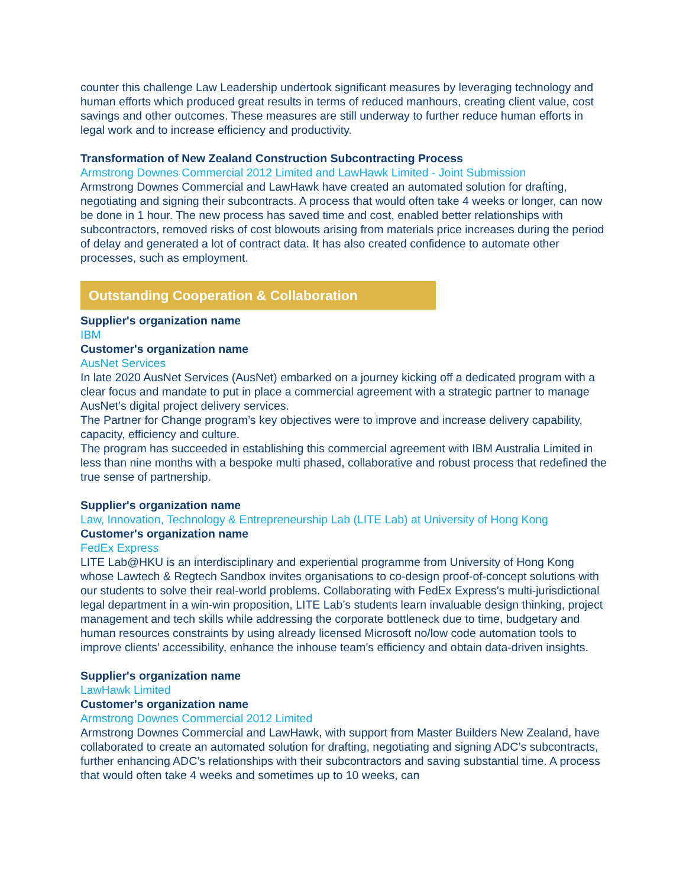counter this challenge Law Leadership undertook significant measures by leveraging technology and human efforts which produced great results in terms of reduced manhours, creating client value, cost savings and other outcomes. These measures are still underway to further reduce human efforts in legal work and to increase efficiency and productivity.
Transformation of New Zealand Construction Subcontracting Process
Armstrong Downes Commercial 2012 Limited and LawHawk Limited - Joint Submission
Armstrong Downes Commercial and LawHawk have created an automated solution for drafting, negotiating and signing their subcontracts. A process that would often take 4 weeks or longer, can now be done in 1 hour. The new process has saved time and cost, enabled better relationships with subcontractors, removed risks of cost blowouts arising from materials price increases during the period of delay and generated a lot of contract data. It has also created confidence to automate other processes, such as employment.
Outstanding Cooperation & Collaboration
Supplier's organization name
IBM
Customer's organization name
AusNet Services
In late 2020 AusNet Services (AusNet) embarked on a journey kicking off a dedicated program with a clear focus and mandate to put in place a commercial agreement with a strategic partner to manage AusNet’s digital project delivery services.
The Partner for Change program’s key objectives were to improve and increase delivery capability, capacity, efficiency and culture.
The program has succeeded in establishing this commercial agreement with IBM Australia Limited in less than nine months with a bespoke multi phased, collaborative and robust process that redefined the true sense of partnership.
Supplier's organization name
Law, Innovation, Technology & Entrepreneurship Lab (LITE Lab) at University of Hong Kong
Customer's organization name
FedEx Express
LITE Lab@HKU is an interdisciplinary and experiential programme from University of Hong Kong whose Lawtech & Regtech Sandbox invites organisations to co-design proof-of-concept solutions with our students to solve their real-world problems. Collaborating with FedEx Express’s multi-jurisdictional legal department in a win-win proposition, LITE Lab’s students learn invaluable design thinking, project management and tech skills while addressing the corporate bottleneck due to time, budgetary and human resources constraints by using already licensed Microsoft no/low code automation tools to improve clients’ accessibility, enhance the inhouse team’s efficiency and obtain data-driven insights.
Supplier's organization name
LawHawk Limited
Customer's organization name
Armstrong Downes Commercial 2012 Limited
Armstrong Downes Commercial and LawHawk, with support from Master Builders New Zealand, have collaborated to create an automated solution for drafting, negotiating and signing ADC’s subcontracts, further enhancing ADC’s relationships with their subcontractors and saving substantial time. A process that would often take 4 weeks and sometimes up to 10 weeks, can